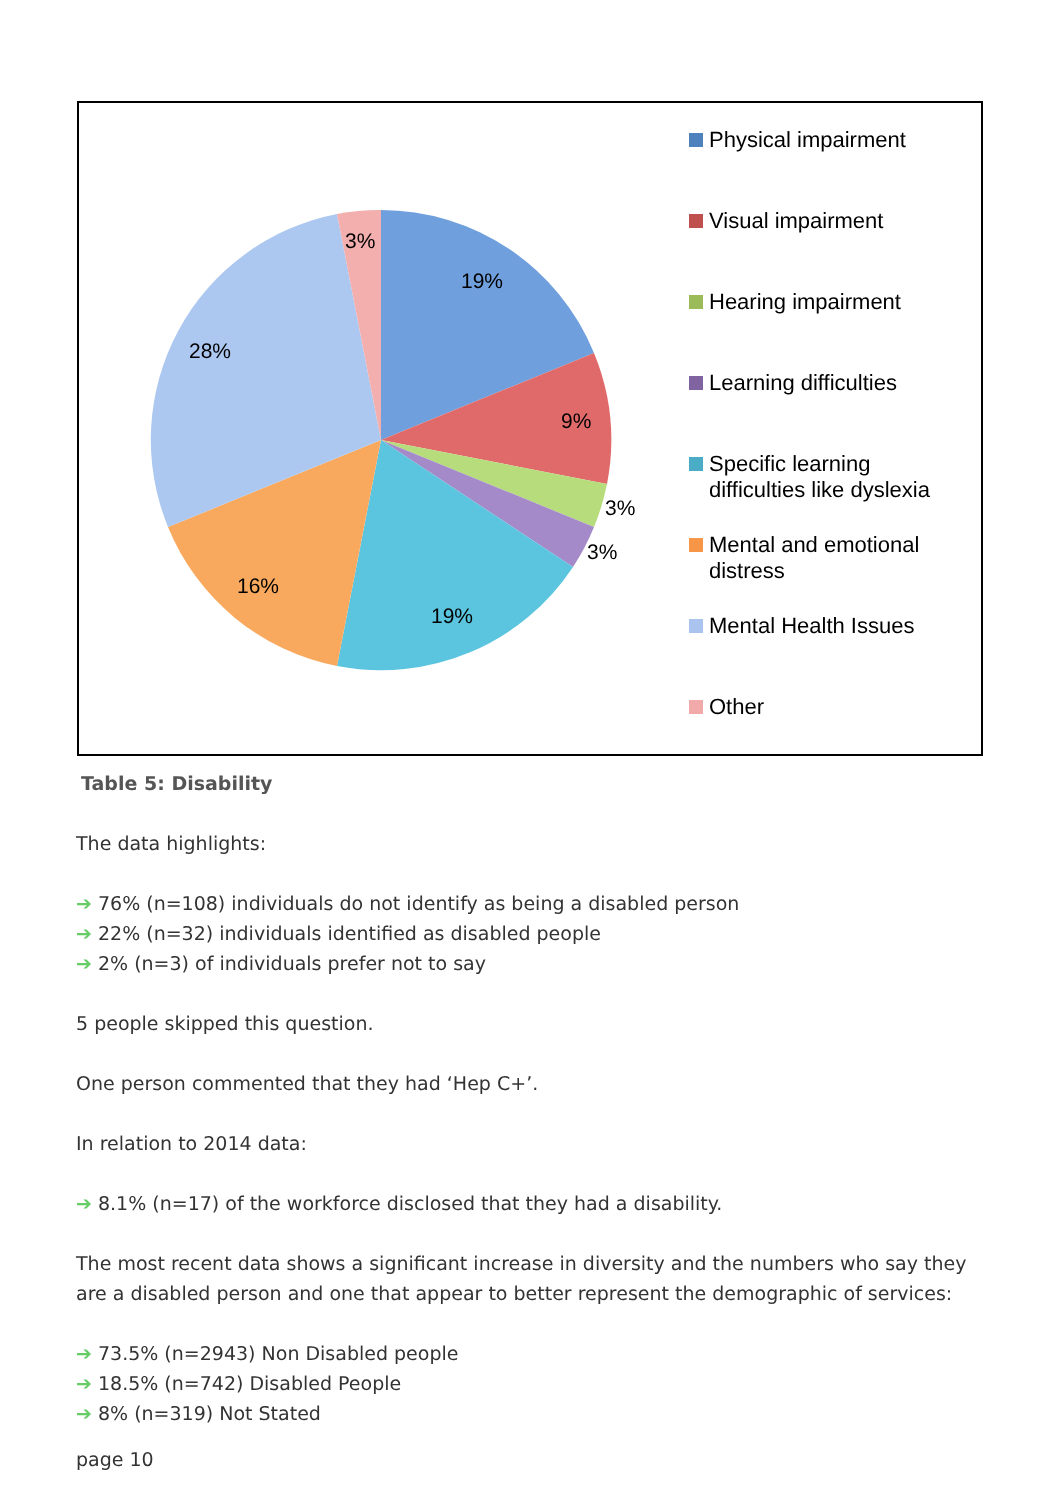19%
9%
3%
3%
19%
16%
28%
3%
Physical impairment
Visual impairment
Hearing impairment
Learning difficulties
Specific learning
difficulties like dyslexia
Mental and emotional
distress
Mental Health Issues
Other
Table 5: Disability
The data highlights:
➔ 76% (n=108) individuals do not identify as being a disabled person
➔ 22% (n=32) individuals identified as disabled people
➔ 2% (n=3) of individuals prefer not to say
5 people skipped this question.
One person commented that they had ‘Hep C+’.
In relation to 2014 data:
➔ 8.1% (n=17) of the workforce disclosed that they had a disability.
The most recent data shows a significant increase in diversity and the numbers who say they are a disabled person and one that appear to better represent the demographic of services:
➔ 73.5% (n=2943) Non Disabled people
➔ 18.5% (n=742) Disabled People
➔ 8% (n=319) Not Stated
page 10